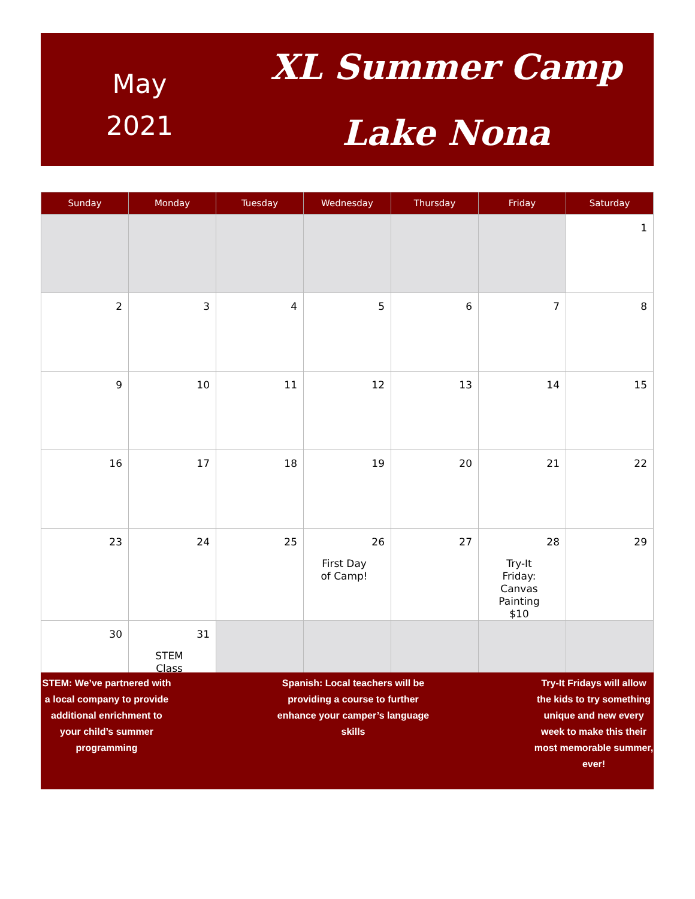May
2021
XL Summer Camp
Lake Nona
| Sunday | Monday | Tuesday | Wednesday | Thursday | Friday | Saturday |
| --- | --- | --- | --- | --- | --- | --- |
| | | | | | | 1 |
| 2 | 3 | 4 | 5 | 6 | 7 | 8 |
| 9 | 10 | 11 | 12 | 13 | 14 | 15 |
| 16 | 17 | 18 | 19 | 20 | 21 | 22 |
| 23 | 24 | 25 | 26 First Day of Camp! | 27 | 28 Try-It Friday: Canvas Painting $10 | 29 |
| 30 | 31 STEM Class | | | | | |
STEM: We’ve partnered with a local company to provide additional enrichment to your child’s summer programming
Spanish: Local teachers will be providing a course to further enhance your camper’s language skills
Try-It Fridays will allow the kids to try something unique and new every week to make this their most memorable summer, ever!